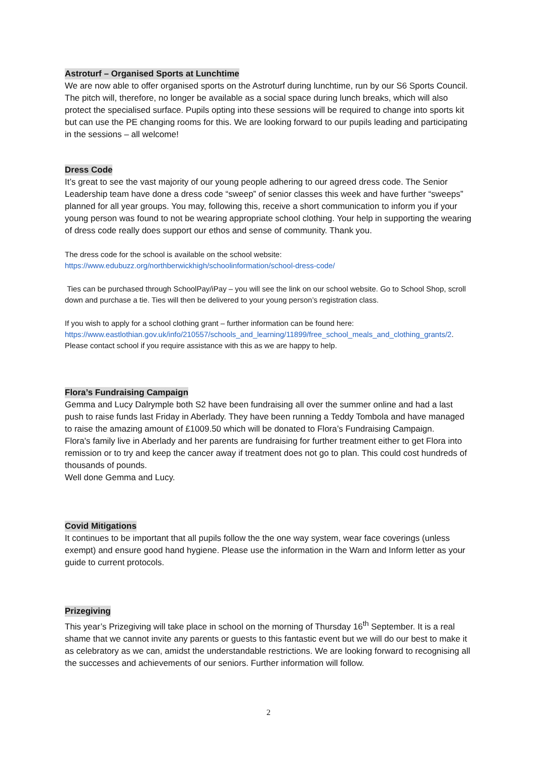Astroturf – Organised Sports at Lunchtime
We are now able to offer organised sports on the Astroturf during lunchtime, run by our S6 Sports Council. The pitch will, therefore, no longer be available as a social space during lunch breaks, which will also protect the specialised surface. Pupils opting into these sessions will be required to change into sports kit but can use the PE changing rooms for this. We are looking forward to our pupils leading and participating in the sessions – all welcome!
Dress Code
It’s great to see the vast majority of our young people adhering to our agreed dress code. The Senior Leadership team have done a dress code “sweep” of senior classes this week and have further “sweeps” planned for all year groups. You may, following this, receive a short communication to inform you if your young person was found to not be wearing appropriate school clothing. Your help in supporting the wearing of dress code really does support our ethos and sense of community. Thank you.
The dress code for the school is available on the school website:
https://www.edubuzz.org/northberwickhigh/schoolinformation/school-dress-code/
Ties can be purchased through SchoolPay/iPay – you will see the link on our school website. Go to School Shop, scroll down and purchase a tie. Ties will then be delivered to your young person’s registration class.
If you wish to apply for a school clothing grant – further information can be found here: https://www.eastlothian.gov.uk/info/210557/schools_and_learning/11899/free_school_meals_and_clothing_grants/2. Please contact school if you require assistance with this as we are happy to help.
Flora’s Fundraising Campaign
Gemma and Lucy Dalrymple both S2 have been fundraising all over the summer online and had a last push to raise funds last Friday in Aberlady. They have been running a Teddy Tombola and have managed to raise the amazing amount of £1009.50 which will be donated to Flora’s Fundraising Campaign.
Flora's family live in Aberlady and her parents are fundraising for further treatment either to get Flora into remission or to try and keep the cancer away if treatment does not go to plan. This could cost hundreds of thousands of pounds.
Well done Gemma and Lucy.
Covid Mitigations
It continues to be important that all pupils follow the the one way system, wear face coverings (unless exempt) and ensure good hand hygiene. Please use the information in the Warn and Inform letter as your guide to current protocols.
Prizegiving
This year’s Prizegiving will take place in school on the morning of Thursday 16<sup>th</sup> September. It is a real shame that we cannot invite any parents or guests to this fantastic event but we will do our best to make it as celebratory as we can, amidst the understandable restrictions. We are looking forward to recognising all the successes and achievements of our seniors. Further information will follow.
2